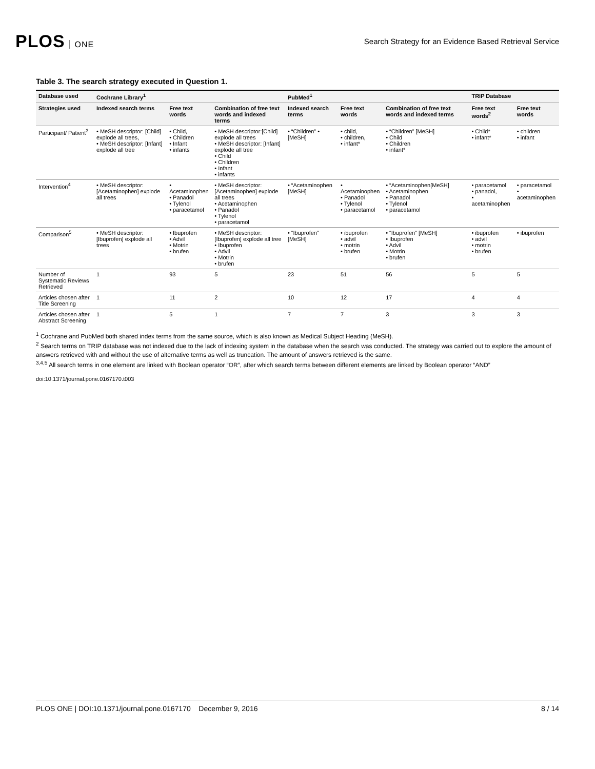PLOS ONE
Search Strategy for an Evidence Based Retrieval Service
Table 3. The search strategy executed in Question 1.
| Database used | Cochrane Library<sup>1</sup> | | | PubMed<sup>1</sup> | | | TRIP Database | |
| --- | --- | --- | --- | --- | --- | --- | --- | --- |
| Strategies used | Indexed search terms | Free text words | Combination of free text words and indexed terms | Indexed search terms | Free text words | Combination of free text words and indexed terms | Free text words<sup>2</sup> | Free text words |
| Participant/ Patient<sup>3</sup> | • MeSH descriptor: [Child] explode all trees, • MeSH descriptor: [Infant] explode all tree | • Child, • Children • Infant • infants | • MeSH descriptor:[Child] explode all trees • MeSH descriptor: [Infant] explode all tree • Child • Children • Infant • infants | • “Children” • [MeSH] | • child, • children, • infant* | • “Children” [MeSH] • Child • Children • infant* | • Child* • infant* | • children • infant |
| Intervention<sup>4</sup> | • MeSH descriptor: [Acetaminophen] explode all trees | • Acetaminophen • Panadol • Tylenol • paracetamol | • MeSH descriptor: [Acetaminophen] explode all trees • Acetaminophen • Panadol • Tylenol • paracetamol | • “Acetaminophen [MeSH] | • Acetaminophen • Panadol • Tylenol • paracetamol | • “Acetaminophen[MeSH] • Acetaminophen • Panadol • Tylenol • paracetamol | • paracetamol • panadol, • acetaminophen | • paracetamol • acetaminophen |
| Comparison<sup>5</sup> | • MeSH descriptor: [Ibuprofen] explode all trees | • Ibuprofen • Advil • Motrin • brufen | • MeSH descriptor: [Ibuprofen] explode all tree • Ibuprofen • Advil • Motrin • brufen | • “Ibuprofen” [MeSH] | • ibuprofen • advil • motrin • brufen | • “Ibuprofen” [MeSH] • Ibuprofen • Advil • Motrin • brufen | • ibuprofen • advil • motrin • brufen | • ibuprofen |
| Number of Systematic Reviews Retrieved | 1 | 93 | 5 | 23 | 51 | 56 | 5 | 5 |
| Articles chosen after Title Screening | 1 | 11 | 2 | 10 | 12 | 17 | 4 | 4 |
| Articles chosen after Abstract Screening | 1 | 5 | 1 | 7 | 7 | 3 | 3 | 3 |
<sup>1</sup> Cochrane and PubMed both shared index terms from the same source, which is also known as Medical Subject Heading (MeSH).
<sup>2</sup> Search terms on TRIP database was not indexed due to the lack of indexing system in the database when the search was conducted. The strategy was carried out to explore the amount of answers retrieved with and without the use of alternative terms as well as truncation. The amount of answers retrieved is the same.
<sup>3,4,5</sup> All search terms in one element are linked with Boolean operator “OR”, after which search terms between different elements are linked by Boolean operator “AND”
doi:10.1371/journal.pone.0167170.t003
PLOS ONE | DOI:10.1371/journal.pone.0167170 December 9, 2016 8 / 14